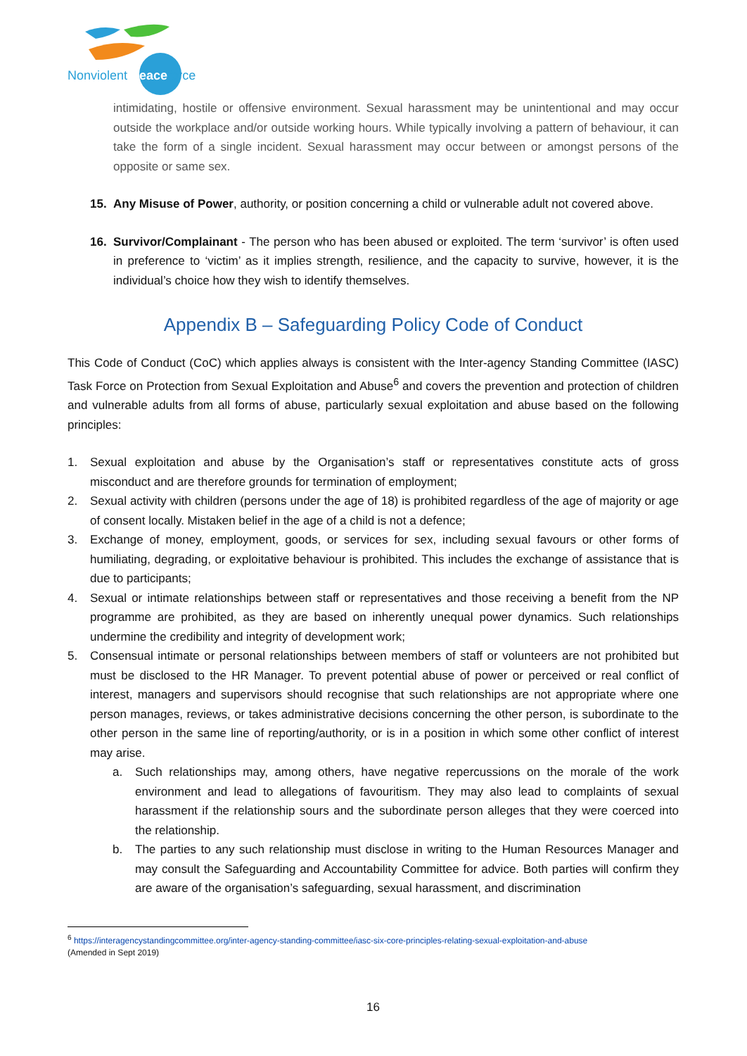Nonviolent Peaceforce
intimidating, hostile or offensive environment. Sexual harassment may be unintentional and may occur outside the workplace and/or outside working hours. While typically involving a pattern of behaviour, it can take the form of a single incident. Sexual harassment may occur between or amongst persons of the opposite or same sex.
15. Any Misuse of Power, authority, or position concerning a child or vulnerable adult not covered above.
16. Survivor/Complainant - The person who has been abused or exploited. The term ‘survivor’ is often used in preference to ‘victim’ as it implies strength, resilience, and the capacity to survive, however, it is the individual’s choice how they wish to identify themselves.
Appendix B – Safeguarding Policy Code of Conduct
This Code of Conduct (CoC) which applies always is consistent with the Inter-agency Standing Committee (IASC) Task Force on Protection from Sexual Exploitation and Abuse<sup>6</sup> and covers the prevention and protection of children and vulnerable adults from all forms of abuse, particularly sexual exploitation and abuse based on the following principles:
1. Sexual exploitation and abuse by the Organisation’s staff or representatives constitute acts of gross misconduct and are therefore grounds for termination of employment;
2. Sexual activity with children (persons under the age of 18) is prohibited regardless of the age of majority or age of consent locally. Mistaken belief in the age of a child is not a defence;
3. Exchange of money, employment, goods, or services for sex, including sexual favours or other forms of humiliating, degrading, or exploitative behaviour is prohibited. This includes the exchange of assistance that is due to participants;
4. Sexual or intimate relationships between staff or representatives and those receiving a benefit from the NP programme are prohibited, as they are based on inherently unequal power dynamics. Such relationships undermine the credibility and integrity of development work;
5. Consensual intimate or personal relationships between members of staff or volunteers are not prohibited but must be disclosed to the HR Manager. To prevent potential abuse of power or perceived or real conflict of interest, managers and supervisors should recognise that such relationships are not appropriate where one person manages, reviews, or takes administrative decisions concerning the other person, is subordinate to the other person in the same line of reporting/authority, or is in a position in which some other conflict of interest may arise.
a. Such relationships may, among others, have negative repercussions on the morale of the work environment and lead to allegations of favouritism. They may also lead to complaints of sexual harassment if the relationship sours and the subordinate person alleges that they were coerced into the relationship.
b. The parties to any such relationship must disclose in writing to the Human Resources Manager and may consult the Safeguarding and Accountability Committee for advice. Both parties will confirm they are aware of the organisation’s safeguarding, sexual harassment, and discrimination
<sup>6</sup> https://interagencystandingcommittee.org/inter-agency-standing-committee/iasc-six-core-principles-relating-sexual-exploitation-and-abuse
(Amended in Sept 2019)
16